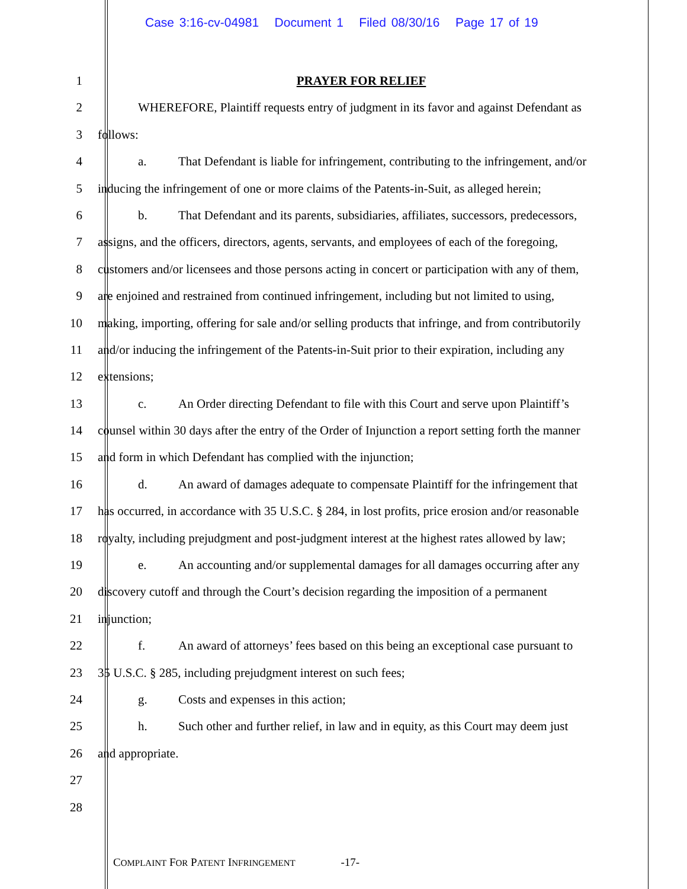Case 3:16-cv-04981 Document 1 Filed 08/30/16 Page 17 of 19
1 PRAYER FOR RELIEF
2 WHEREFORE, Plaintiff requests entry of judgment in its favor and against Defendant as
3 follows:
4 a. That Defendant is liable for infringement, contributing to the infringement, and/or
5 inducing the infringement of one or more claims of the Patents-in-Suit, as alleged herein;
6 b. That Defendant and its parents, subsidiaries, affiliates, successors, predecessors,
7 assigns, and the officers, directors, agents, servants, and employees of each of the foregoing,
8 customers and/or licensees and those persons acting in concert or participation with any of them,
9 are enjoined and restrained from continued infringement, including but not limited to using,
10 making, importing, offering for sale and/or selling products that infringe, and from contributorily
11 and/or inducing the infringement of the Patents-in-Suit prior to their expiration, including any
12 extensions;
13 c. An Order directing Defendant to file with this Court and serve upon Plaintiff’s
14 counsel within 30 days after the entry of the Order of Injunction a report setting forth the manner
15 and form in which Defendant has complied with the injunction;
16 d. An award of damages adequate to compensate Plaintiff for the infringement that
17 has occurred, in accordance with 35 U.S.C. § 284, in lost profits, price erosion and/or reasonable
18 royalty, including prejudgment and post-judgment interest at the highest rates allowed by law;
19 e. An accounting and/or supplemental damages for all damages occurring after any
20 discovery cutoff and through the Court’s decision regarding the imposition of a permanent
21 injunction;
22 f. An award of attorneys’ fees based on this being an exceptional case pursuant to
23 35 U.S.C. § 285, including prejudgment interest on such fees;
24 g. Costs and expenses in this action;
25 h. Such other and further relief, in law and in equity, as this Court may deem just
26 and appropriate.
27
28
COMPLAINT FOR PATENT INFRINGEMENT -17-